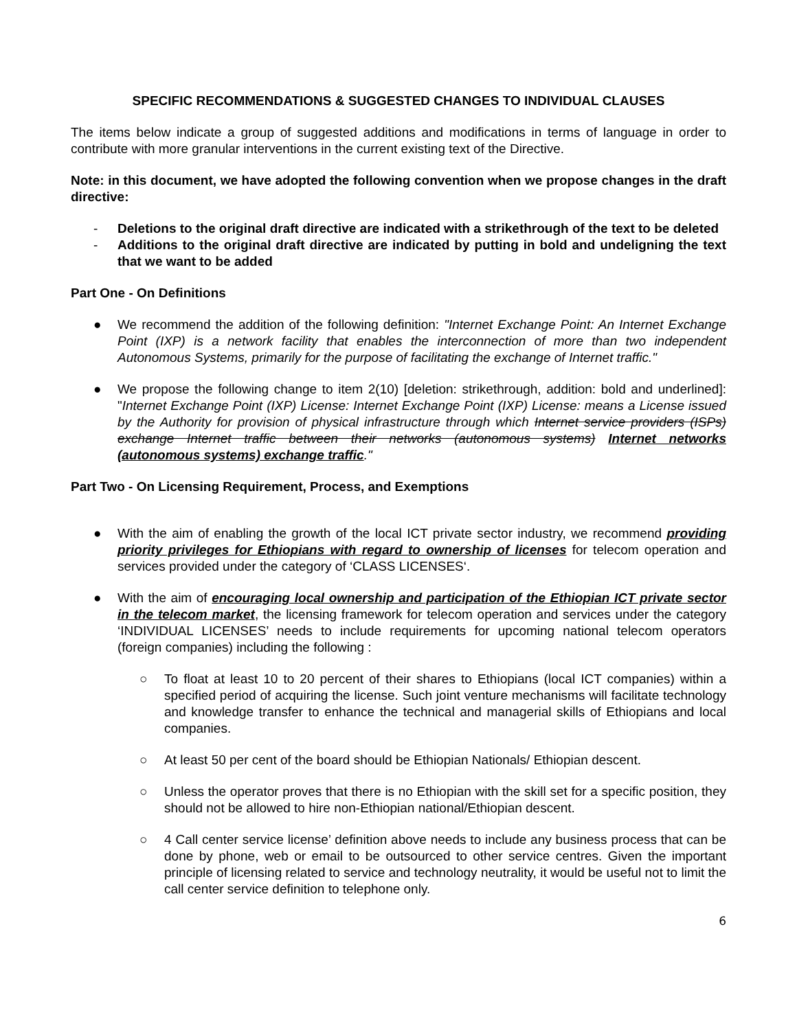SPECIFIC RECOMMENDATIONS & SUGGESTED CHANGES TO INDIVIDUAL CLAUSES
The items below indicate a group of suggested additions and modifications in terms of language in order to contribute with more granular interventions in the current existing text of the Directive.
Note: in this document, we have adopted the following convention when we propose changes in the draft directive:
- Deletions to the original draft directive are indicated with a strikethrough of the text to be deleted
- Additions to the original draft directive are indicated by putting in bold and undeligning the text that we want to be added
Part One - On Definitions
● We recommend the addition of the following definition: "Internet Exchange Point: An Internet Exchange Point (IXP) is a network facility that enables the interconnection of more than two independent Autonomous Systems, primarily for the purpose of facilitating the exchange of Internet traffic."
● We propose the following change to item 2(10) [deletion: strikethrough, addition: bold and underlined]: "Internet Exchange Point (IXP) License: Internet Exchange Point (IXP) License: means a License issued by the Authority for provision of physical infrastructure through which Internet service providers (ISPs) exchange Internet traffic between their networks (autonomous systems) Internet networks (autonomous systems) exchange traffic."
Part Two - On Licensing Requirement, Process, and Exemptions
● With the aim of enabling the growth of the local ICT private sector industry, we recommend providing priority privileges for Ethiopians with regard to ownership of licenses for telecom operation and services provided under the category of ‘CLASS LICENSES‘.
● With the aim of encouraging local ownership and participation of the Ethiopian ICT private sector in the telecom market, the licensing framework for telecom operation and services under the category ‘INDIVIDUAL LICENSES’ needs to include requirements for upcoming national telecom operators (foreign companies) including the following :
○ To float at least 10 to 20 percent of their shares to Ethiopians (local ICT companies) within a specified period of acquiring the license. Such joint venture mechanisms will facilitate technology and knowledge transfer to enhance the technical and managerial skills of Ethiopians and local companies.
○ At least 50 per cent of the board should be Ethiopian Nationals/ Ethiopian descent.
○ Unless the operator proves that there is no Ethiopian with the skill set for a specific position, they should not be allowed to hire non-Ethiopian national/Ethiopian descent.
○ 4 Call center service license’ definition above needs to include any business process that can be done by phone, web or email to be outsourced to other service centres. Given the important principle of licensing related to service and technology neutrality, it would be useful not to limit the call center service definition to telephone only.
6